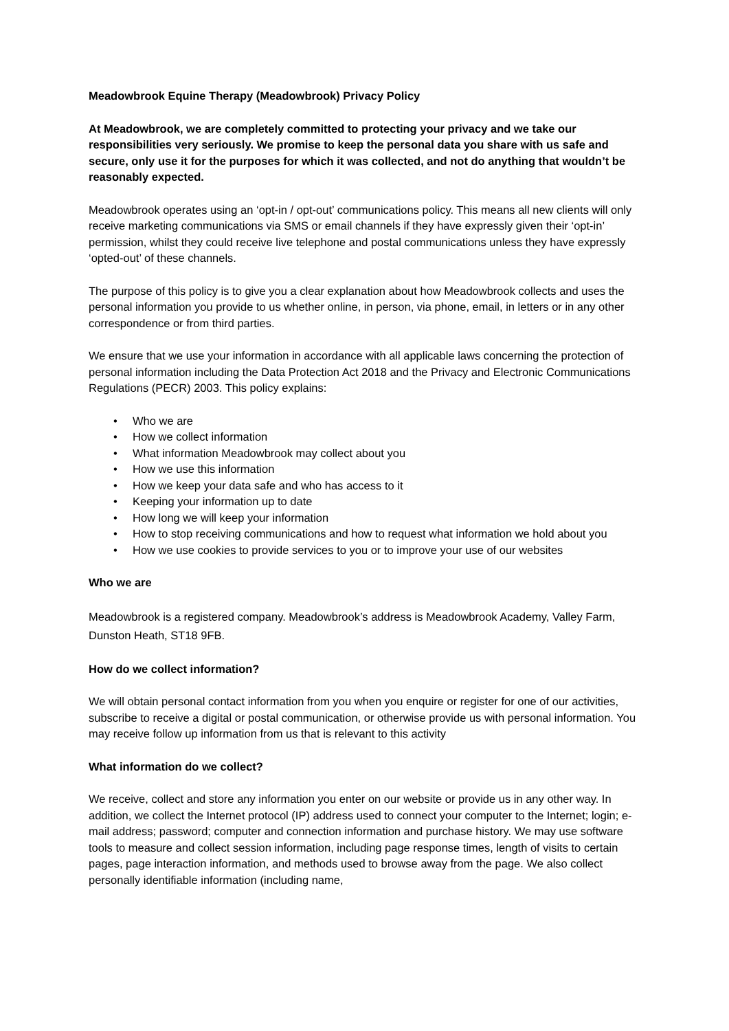Meadowbrook Equine Therapy (Meadowbrook) Privacy Policy
At Meadowbrook, we are completely committed to protecting your privacy and we take our responsibilities very seriously. We promise to keep the personal data you share with us safe and secure, only use it for the purposes for which it was collected, and not do anything that wouldn’t be reasonably expected.
Meadowbrook operates using an ‘opt-in / opt-out’ communications policy. This means all new clients will only receive marketing communications via SMS or email channels if they have expressly given their ‘opt-in’ permission, whilst they could receive live telephone and postal communications unless they have expressly ‘opted-out’ of these channels.
The purpose of this policy is to give you a clear explanation about how Meadowbrook collects and uses the personal information you provide to us whether online, in person, via phone, email, in letters or in any other correspondence or from third parties.
We ensure that we use your information in accordance with all applicable laws concerning the protection of personal information including the Data Protection Act 2018 and the Privacy and Electronic Communications Regulations (PECR) 2003. This policy explains:
• Who we are
• How we collect information
• What information Meadowbrook may collect about you
• How we use this information
• How we keep your data safe and who has access to it
• Keeping your information up to date
• How long we will keep your information
• How to stop receiving communications and how to request what information we hold about you
• How we use cookies to provide services to you or to improve your use of our websites
Who we are
Meadowbrook is a registered company. Meadowbrook’s address is Meadowbrook Academy, Valley Farm, Dunston Heath, ST18 9FB.
How do we collect information?
We will obtain personal contact information from you when you enquire or register for one of our activities, subscribe to receive a digital or postal communication, or otherwise provide us with personal information. You may receive follow up information from us that is relevant to this activity
What information do we collect?
We receive, collect and store any information you enter on our website or provide us in any other way. In addition, we collect the Internet protocol (IP) address used to connect your computer to the Internet; login; e-mail address; password; computer and connection information and purchase history. We may use software tools to measure and collect session information, including page response times, length of visits to certain pages, page interaction information, and methods used to browse away from the page. We also collect personally identifiable information (including name,